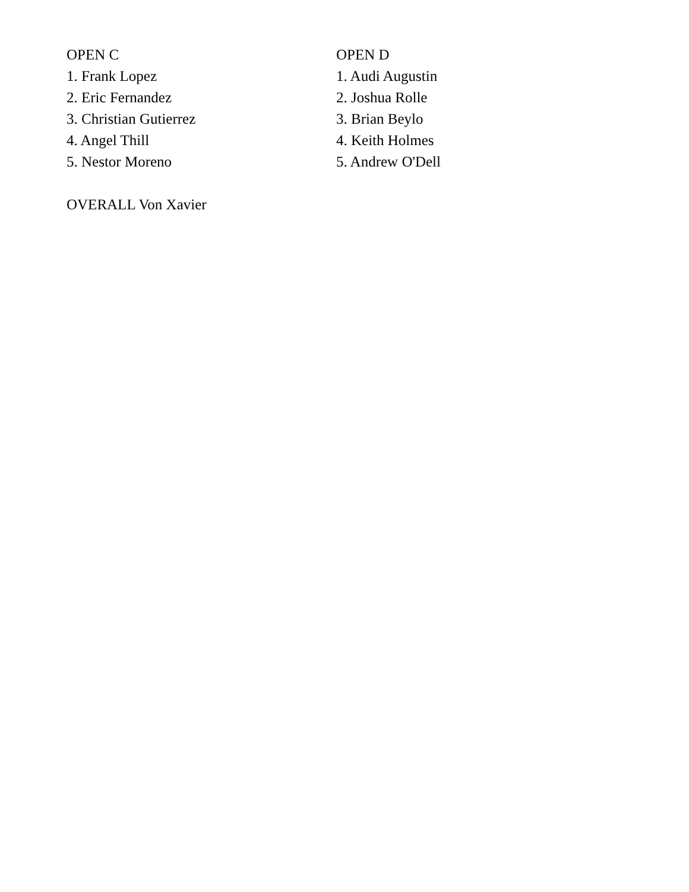OPEN C
1. Frank Lopez
2. Eric Fernandez
3. Christian Gutierrez
4. Angel Thill
5. Nestor Moreno
OPEN D
1. Audi Augustin
2. Joshua Rolle
3. Brian Beylo
4. Keith Holmes
5. Andrew O'Dell
OVERALL Von Xavier